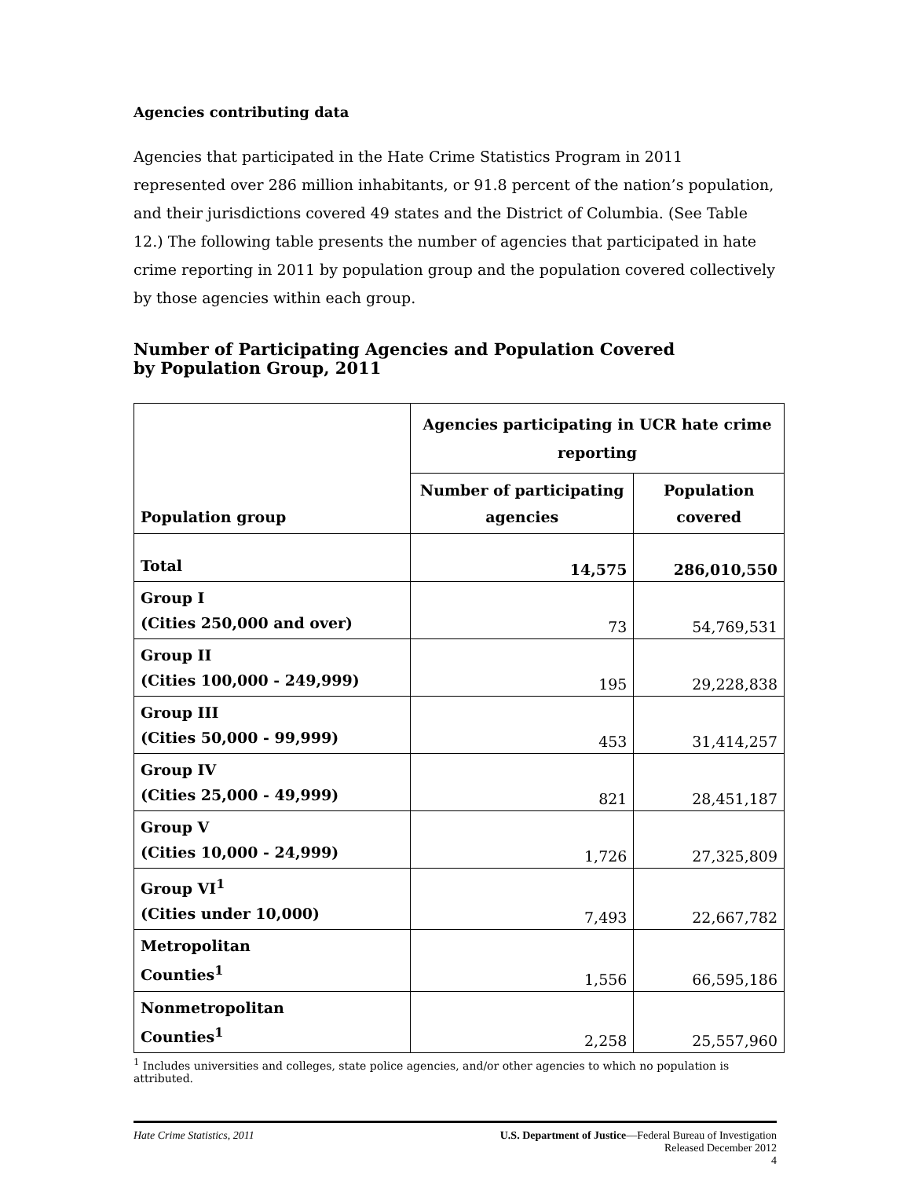Agencies contributing data
Agencies that participated in the Hate Crime Statistics Program in 2011 represented over 286 million inhabitants, or 91.8 percent of the nation’s population, and their jurisdictions covered 49 states and the District of Columbia. (See Table 12.) The following table presents the number of agencies that participated in hate crime reporting in 2011 by population group and the population covered collectively by those agencies within each group.
Number of Participating Agencies and Population Covered
by Population Group, 2011
| Population group | Agencies participating in UCR hate crime reporting | |
| --- | --- | --- |
| | Number of participating agencies | Population covered |
| Total | 14,575 | 286,010,550 |
| Group I (Cities 250,000 and over) | 73 | 54,769,531 |
| Group II (Cities 100,000 - 249,999) | 195 | 29,228,838 |
| Group III (Cities 50,000 - 99,999) | 453 | 31,414,257 |
| Group IV (Cities 25,000 - 49,999) | 821 | 28,451,187 |
| Group V (Cities 10,000 - 24,999) | 1,726 | 27,325,809 |
| Group VI<sup>1</sup> (Cities under 10,000) | 7,493 | 22,667,782 |
| Metropolitan Counties<sup>1</sup> | 1,556 | 66,595,186 |
| Nonmetropolitan Counties<sup>1</sup> | 2,258 | 25,557,960 |
<sup>1</sup> Includes universities and colleges, state police agencies, and/or other agencies to which no population is attributed.
Hate Crime Statistics, 2011 U.S. Department of Justice—Federal Bureau of Investigation
Released December 2012
4